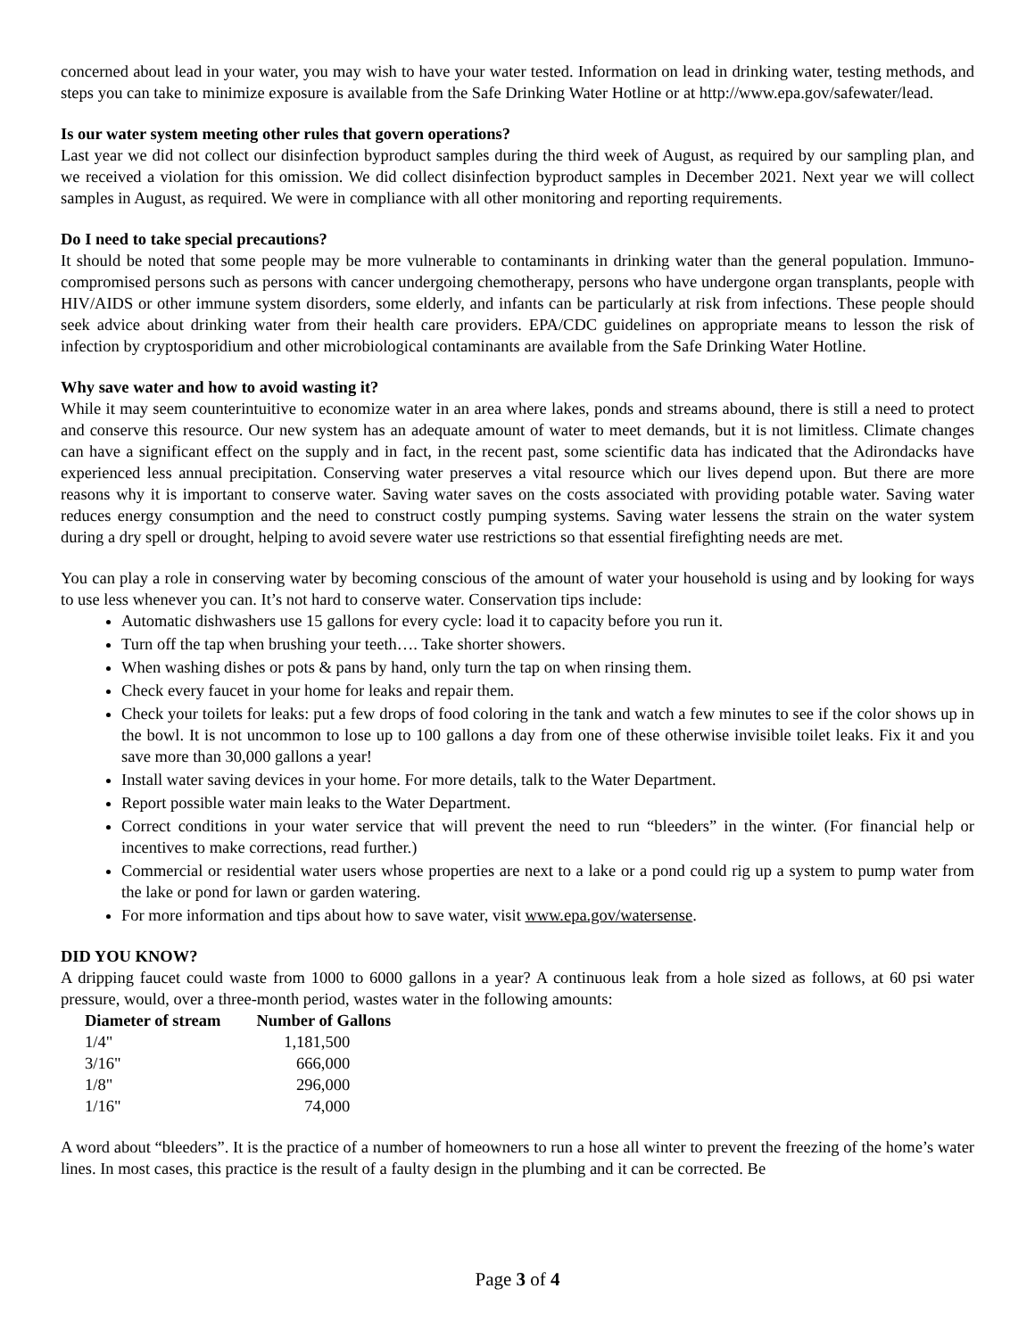concerned about lead in your water, you may wish to have your water tested. Information on lead in drinking water, testing methods, and steps you can take to minimize exposure is available from the Safe Drinking Water Hotline or at http://www.epa.gov/safewater/lead.
Is our water system meeting other rules that govern operations?
Last year we did not collect our disinfection byproduct samples during the third week of August, as required by our sampling plan, and we received a violation for this omission. We did collect disinfection byproduct samples in December 2021. Next year we will collect samples in August, as required. We were in compliance with all other monitoring and reporting requirements.
Do I need to take special precautions?
It should be noted that some people may be more vulnerable to contaminants in drinking water than the general population. Immuno-compromised persons such as persons with cancer undergoing chemotherapy, persons who have undergone organ transplants, people with HIV/AIDS or other immune system disorders, some elderly, and infants can be particularly at risk from infections. These people should seek advice about drinking water from their health care providers. EPA/CDC guidelines on appropriate means to lesson the risk of infection by cryptosporidium and other microbiological contaminants are available from the Safe Drinking Water Hotline.
Why save water and how to avoid wasting it?
While it may seem counterintuitive to economize water in an area where lakes, ponds and streams abound, there is still a need to protect and conserve this resource. Our new system has an adequate amount of water to meet demands, but it is not limitless. Climate changes can have a significant effect on the supply and in fact, in the recent past, some scientific data has indicated that the Adirondacks have experienced less annual precipitation. Conserving water preserves a vital resource which our lives depend upon. But there are more reasons why it is important to conserve water. Saving water saves on the costs associated with providing potable water. Saving water reduces energy consumption and the need to construct costly pumping systems. Saving water lessens the strain on the water system during a dry spell or drought, helping to avoid severe water use restrictions so that essential firefighting needs are met.
You can play a role in conserving water by becoming conscious of the amount of water your household is using and by looking for ways to use less whenever you can. It’s not hard to conserve water. Conservation tips include:
Automatic dishwashers use 15 gallons for every cycle: load it to capacity before you run it.
Turn off the tap when brushing your teeth…. Take shorter showers.
When washing dishes or pots & pans by hand, only turn the tap on when rinsing them.
Check every faucet in your home for leaks and repair them.
Check your toilets for leaks: put a few drops of food coloring in the tank and watch a few minutes to see if the color shows up in the bowl. It is not uncommon to lose up to 100 gallons a day from one of these otherwise invisible toilet leaks. Fix it and you save more than 30,000 gallons a year!
Install water saving devices in your home. For more details, talk to the Water Department.
Report possible water main leaks to the Water Department.
Correct conditions in your water service that will prevent the need to run “bleeders” in the winter. (For financial help or incentives to make corrections, read further.)
Commercial or residential water users whose properties are next to a lake or a pond could rig up a system to pump water from the lake or pond for lawn or garden watering.
For more information and tips about how to save water, visit www.epa.gov/watersense.
DID YOU KNOW?
A dripping faucet could waste from 1000 to 6000 gallons in a year? A continuous leak from a hole sized as follows, at 60 psi water pressure, would, over a three-month period, wastes water in the following amounts:
| Diameter of stream | Number of Gallons |
| --- | --- |
| 1/4" | 1,181,500 |
| 3/16" | 666,000 |
| 1/8" | 296,000 |
| 1/16" | 74,000 |
A word about “bleeders”. It is the practice of a number of homeowners to run a hose all winter to prevent the freezing of the home’s water lines. In most cases, this practice is the result of a faulty design in the plumbing and it can be corrected. Be
Page 3 of 4